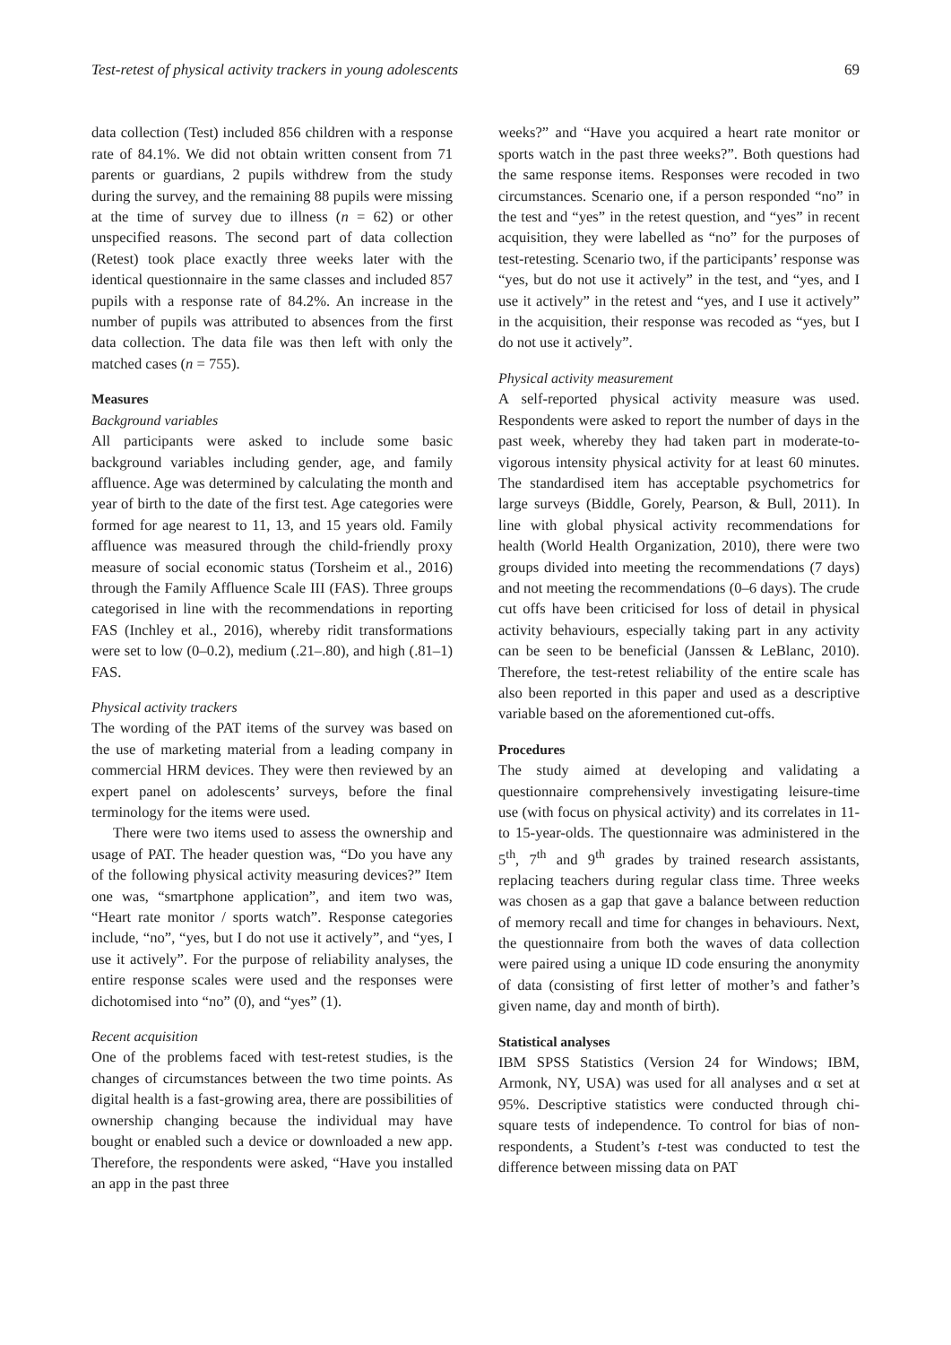Test-retest of physical activity trackers in young adolescents 69
data collection (Test) included 856 children with a response rate of 84.1%. We did not obtain written consent from 71 parents or guardians, 2 pupils withdrew from the study during the survey, and the remaining 88 pupils were missing at the time of survey due to illness (n = 62) or other unspecified reasons. The second part of data collection (Retest) took place exactly three weeks later with the identical questionnaire in the same classes and included 857 pupils with a response rate of 84.2%. An increase in the number of pupils was attributed to absences from the first data collection. The data file was then left with only the matched cases (n = 755).
Measures
Background variables
All participants were asked to include some basic background variables including gender, age, and family affluence. Age was determined by calculating the month and year of birth to the date of the first test. Age categories were formed for age nearest to 11, 13, and 15 years old. Family affluence was measured through the child-friendly proxy measure of social economic status (Torsheim et al., 2016) through the Family Affluence Scale III (FAS). Three groups categorised in line with the recommendations in reporting FAS (Inchley et al., 2016), whereby ridit transformations were set to low (0–0.2), medium (.21–.80), and high (.81–1) FAS.
Physical activity trackers
The wording of the PAT items of the survey was based on the use of marketing material from a leading company in commercial HRM devices. They were then reviewed by an expert panel on adolescents’ surveys, before the final terminology for the items were used.
There were two items used to assess the ownership and usage of PAT. The header question was, “Do you have any of the following physical activity measuring devices?” Item one was, “smartphone application”, and item two was, “Heart rate monitor / sports watch”. Response categories include, “no”, “yes, but I do not use it actively”, and “yes, I use it actively”. For the purpose of reliability analyses, the entire response scales were used and the responses were dichotomised into “no” (0), and “yes” (1).
Recent acquisition
One of the problems faced with test-retest studies, is the changes of circumstances between the two time points. As digital health is a fast-growing area, there are possibilities of ownership changing because the individual may have bought or enabled such a device or downloaded a new app. Therefore, the respondents were asked, “Have you installed an app in the past three
weeks?” and “Have you acquired a heart rate monitor or sports watch in the past three weeks?”. Both questions had the same response items. Responses were recoded in two circumstances. Scenario one, if a person responded “no” in the test and “yes” in the retest question, and “yes” in recent acquisition, they were labelled as “no” for the purposes of test-retesting. Scenario two, if the participants’ response was “yes, but do not use it actively” in the test, and “yes, and I use it actively” in the retest and “yes, and I use it actively” in the acquisition, their response was recoded as “yes, but I do not use it actively”.
Physical activity measurement
A self-reported physical activity measure was used. Respondents were asked to report the number of days in the past week, whereby they had taken part in moderate-to-vigorous intensity physical activity for at least 60 minutes. The standardised item has acceptable psychometrics for large surveys (Biddle, Gorely, Pearson, & Bull, 2011). In line with global physical activity recommendations for health (World Health Organization, 2010), there were two groups divided into meeting the recommendations (7 days) and not meeting the recommendations (0–6 days). The crude cut offs have been criticised for loss of detail in physical activity behaviours, especially taking part in any activity can be seen to be beneficial (Janssen & LeBlanc, 2010). Therefore, the test-retest reliability of the entire scale has also been reported in this paper and used as a descriptive variable based on the aforementioned cut-offs.
Procedures
The study aimed at developing and validating a questionnaire comprehensively investigating leisure-time use (with focus on physical activity) and its correlates in 11- to 15-year-olds. The questionnaire was administered in the 5<sup>th</sup>, 7<sup>th</sup> and 9<sup>th</sup> grades by trained research assistants, replacing teachers during regular class time. Three weeks was chosen as a gap that gave a balance between reduction of memory recall and time for changes in behaviours. Next, the questionnaire from both the waves of data collection were paired using a unique ID code ensuring the anonymity of data (consisting of first letter of mother’s and father’s given name, day and month of birth).
Statistical analyses
IBM SPSS Statistics (Version 24 for Windows; IBM, Armonk, NY, USA) was used for all analyses and α set at 95%. Descriptive statistics were conducted through chi-square tests of independence. To control for bias of non-respondents, a Student’s t-test was conducted to test the difference between missing data on PAT